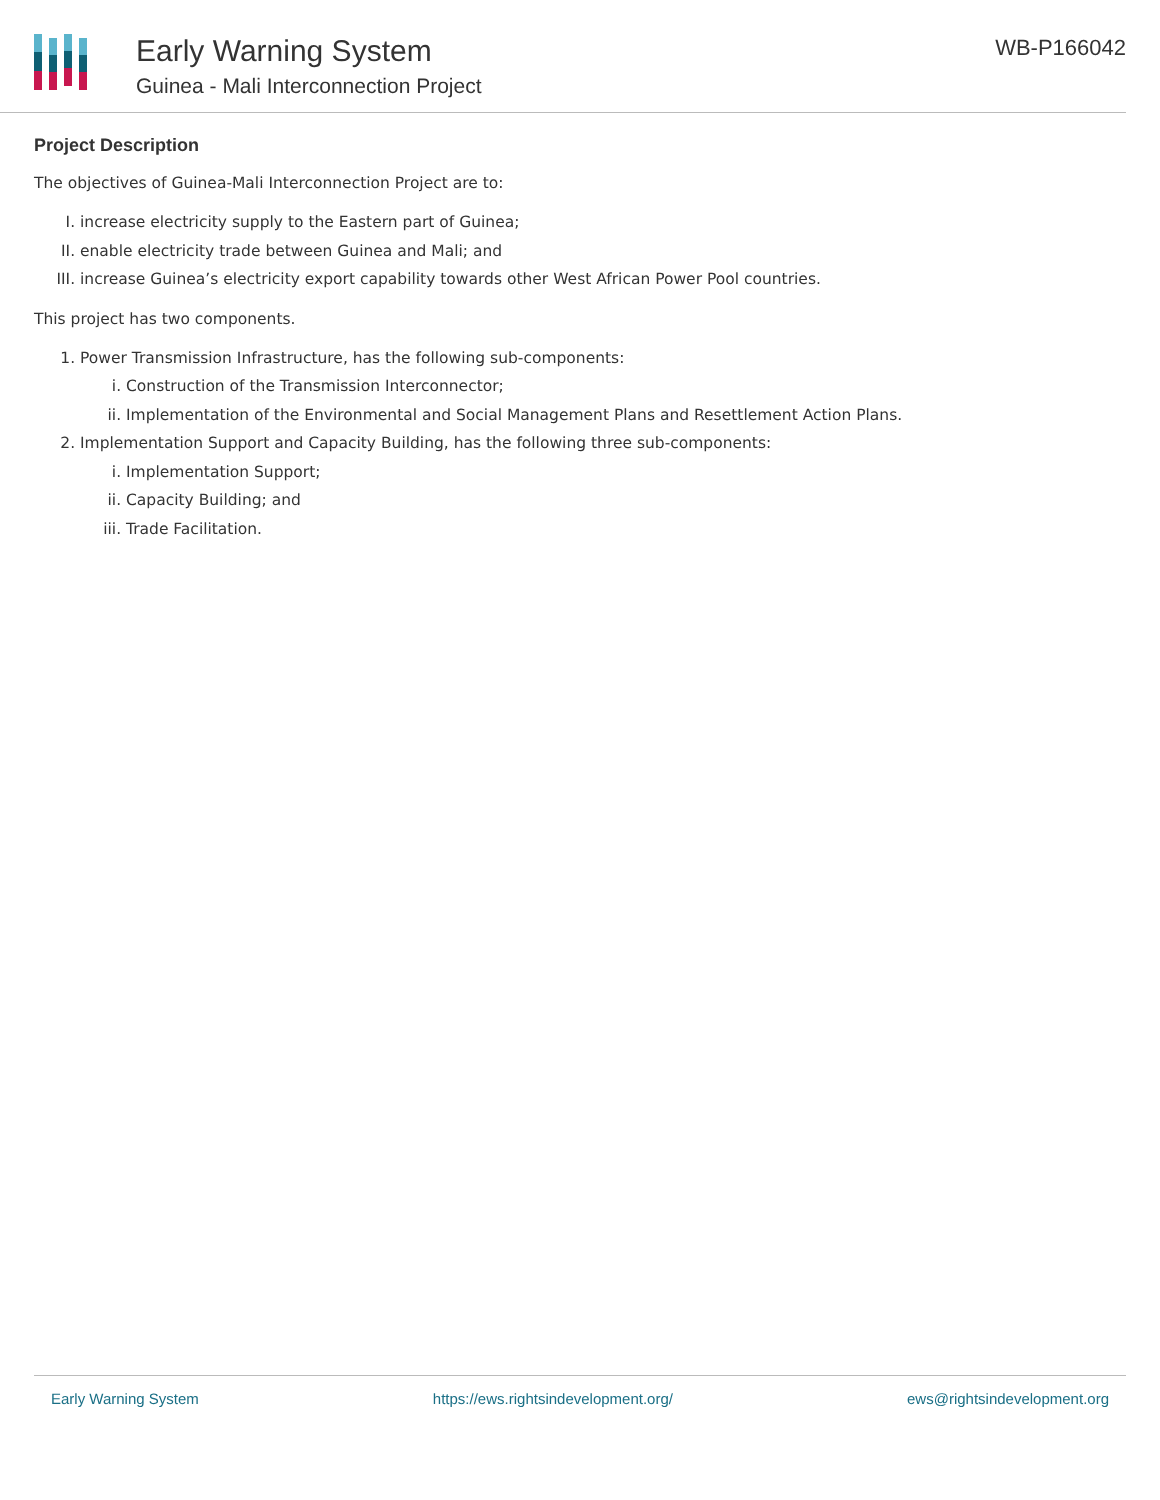Early Warning System
Guinea - Mali Interconnection Project
WB-P166042
Project Description
The objectives of Guinea-Mali Interconnection Project are to:
I. increase electricity supply to the Eastern part of Guinea;
II. enable electricity trade between Guinea and Mali; and
III. increase Guinea’s electricity export capability towards other West African Power Pool countries.
This project has two components.
1. Power Transmission Infrastructure, has the following sub-components:
i. Construction of the Transmission Interconnector;
ii. Implementation of the Environmental and Social Management Plans and Resettlement Action Plans.
2. Implementation Support and Capacity Building, has the following three sub-components:
i. Implementation Support;
ii. Capacity Building; and
iii. Trade Facilitation.
Early Warning System https://ews.rightsindevelopment.org/ ews@rightsindevelopment.org